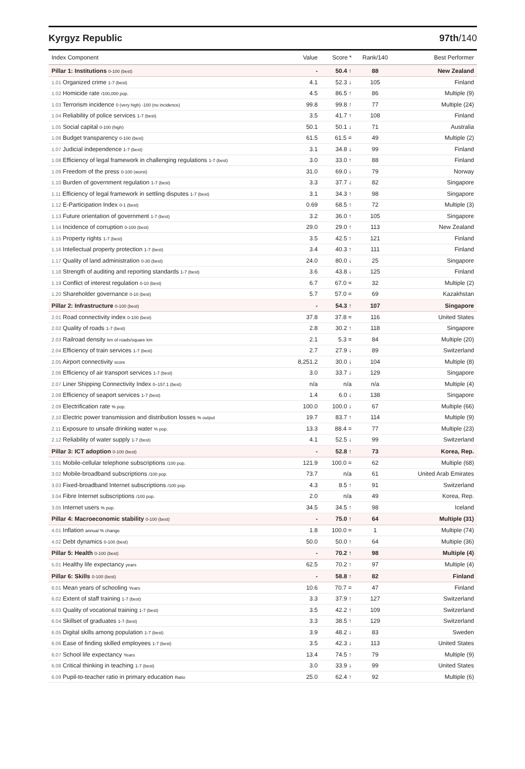Kyrgyz Republic 97th/140
| Index Component | Value | Score * | Rank/140 | Best Performer |
| --- | --- | --- | --- | --- |
| Pillar 1: Institutions 0-100 (best) | - | 50.4 ↑ | 88 | New Zealand |
| 1.01 Organized crime 1-7 (best) | 4.1 | 52.3 ↓ | 105 | Finland |
| 1.02 Homicide rate /100,000 pop. | 4.5 | 86.5 ↑ | 86 | Multiple (9) |
| 1.03 Terrorism incidence 0 (very high) -100 (no incidence) | 99.8 | 99.8 ↑ | 77 | Multiple (24) |
| 1.04 Reliability of police services 1-7 (best) | 3.5 | 41.7 ↑ | 108 | Finland |
| 1.05 Social capital 0-100 (high) | 50.1 | 50.1 ↓ | 71 | Australia |
| 1.06 Budget transparency 0-100 (best) | 61.5 | 61.5 = | 49 | Multiple (2) |
| 1.07 Judicial independence 1-7 (best) | 3.1 | 34.8 ↓ | 99 | Finland |
| 1.08 Efficiency of legal framework in challenging regulations 1-7 (best) | 3.0 | 33.0 ↑ | 88 | Finland |
| 1.09 Freedom of the press 0-100 (worst) | 31.0 | 69.0 ↓ | 79 | Norway |
| 1.10 Burden of government regulation 1-7 (best) | 3.3 | 37.7 ↓ | 82 | Singapore |
| 1.11 Efficiency of legal framework in settling disputes 1-7 (best) | 3.1 | 34.3 ↑ | 98 | Singapore |
| 1.12 E-Participation Index 0-1 (best) | 0.69 | 68.5 ↑ | 72 | Multiple (3) |
| 1.13 Future orientation of government 1-7 (best) | 3.2 | 36.0 ↑ | 105 | Singapore |
| 1.14 Incidence of corruption 0-100 (best) | 29.0 | 29.0 ↑ | 113 | New Zealand |
| 1.15 Property rights 1-7 (best) | 3.5 | 42.5 ↑ | 121 | Finland |
| 1.16 Intellectual property protection 1-7 (best) | 3.4 | 40.3 ↑ | 111 | Finland |
| 1.17 Quality of land administration 0-30 (best) | 24.0 | 80.0 ↓ | 25 | Singapore |
| 1.18 Strength of auditing and reporting standards 1-7 (best) | 3.6 | 43.8 ↓ | 125 | Finland |
| 1.19 Conflict of interest regulation 0-10 (best) | 6.7 | 67.0 = | 32 | Multiple (2) |
| 1.20 Shareholder governance 0-10 (best) | 5.7 | 57.0 = | 69 | Kazakhstan |
| Pillar 2: Infrastructure 0-100 (best) | - | 54.3 ↑ | 107 | Singapore |
| 2.01 Road connectivity index 0-100 (best) | 37.8 | 37.8 = | 116 | United States |
| 2.02 Quality of roads 1-7 (best) | 2.8 | 30.2 ↑ | 118 | Singapore |
| 2.03 Railroad density km of roads/square km | 2.1 | 5.3 = | 84 | Multiple (20) |
| 2.04 Efficiency of train services 1-7 (best) | 2.7 | 27.9 ↓ | 89 | Switzerland |
| 2.05 Airport connectivity score | 8,251.2 | 30.0 ↓ | 104 | Multiple (8) |
| 2.06 Efficiency of air transport services 1-7 (best) | 3.0 | 33.7 ↓ | 129 | Singapore |
| 2.07 Liner Shipping Connectivity Index 0–157.1 (best) | n/a | n/a | n/a | Multiple (4) |
| 2.08 Efficiency of seaport services 1-7 (best) | 1.4 | 6.0 ↓ | 138 | Singapore |
| 2.09 Electrification rate % pop. | 100.0 | 100.0 ↓ | 67 | Multiple (66) |
| 2.10 Electric power transmission and distribution losses % output | 19.7 | 83.7 ↑ | 114 | Multiple (9) |
| 2.11 Exposure to unsafe drinking water % pop. | 13.3 | 88.4 = | 77 | Multiple (23) |
| 2.12 Reliability of water supply 1-7 (best) | 4.1 | 52.5 ↓ | 99 | Switzerland |
| Pillar 3: ICT adoption 0-100 (best) | - | 52.8 ↑ | 73 | Korea, Rep. |
| 3.01 Mobile-cellular telephone subscriptions /100 pop. | 121.9 | 100.0 = | 62 | Multiple (68) |
| 3.02 Mobile-broadband subscriptions /100 pop. | 73.7 | n/a | 61 | United Arab Emirates |
| 3.03 Fixed-broadband Internet subscriptions /100 pop. | 4.3 | 8.5 ↑ | 91 | Switzerland |
| 3.04 Fibre Internet subscriptions /100 pop. | 2.0 | n/a | 49 | Korea, Rep. |
| 3.05 Internet users % pop. | 34.5 | 34.5 ↑ | 98 | Iceland |
| Pillar 4: Macroeconomic stability 0-100 (best) | - | 75.0 ↑ | 64 | Multiple (31) |
| 4.01 Inflation annual % change | 1.8 | 100.0 = | 1 | Multiple (74) |
| 4.02 Debt dynamics 0-100 (best) | 50.0 | 50.0 ↑ | 64 | Multiple (36) |
| Pillar 5: Health 0-100 (best) | - | 70.2 ↑ | 98 | Multiple (4) |
| 5.01 Healthy life expectancy years | 62.5 | 70.2 ↑ | 97 | Multiple (4) |
| Pillar 6: Skills 0-100 (best) | - | 58.8 ↑ | 82 | Finland |
| 6.01 Mean years of schooling Years | 10.6 | 70.7 = | 47 | Finland |
| 6.02 Extent of staff training 1-7 (best) | 3.3 | 37.9 ↑ | 127 | Switzerland |
| 6.03 Quality of vocational training 1-7 (best) | 3.5 | 42.2 ↑ | 109 | Switzerland |
| 6.04 Skillset of graduates 1-7 (best) | 3.3 | 38.5 ↑ | 129 | Switzerland |
| 6.05 Digital skills among population 1-7 (best) | 3.9 | 48.2 ↓ | 83 | Sweden |
| 6.06 Ease of finding skilled employees 1-7 (best) | 3.5 | 42.3 ↓ | 113 | United States |
| 6.07 School life expectancy Years | 13.4 | 74.5 ↑ | 79 | Multiple (9) |
| 6.08 Critical thinking in teaching 1-7 (best) | 3.0 | 33.9 ↓ | 99 | United States |
| 6.09 Pupil-to-teacher ratio in primary education Ratio | 25.0 | 62.4 ↑ | 92 | Multiple (6) |